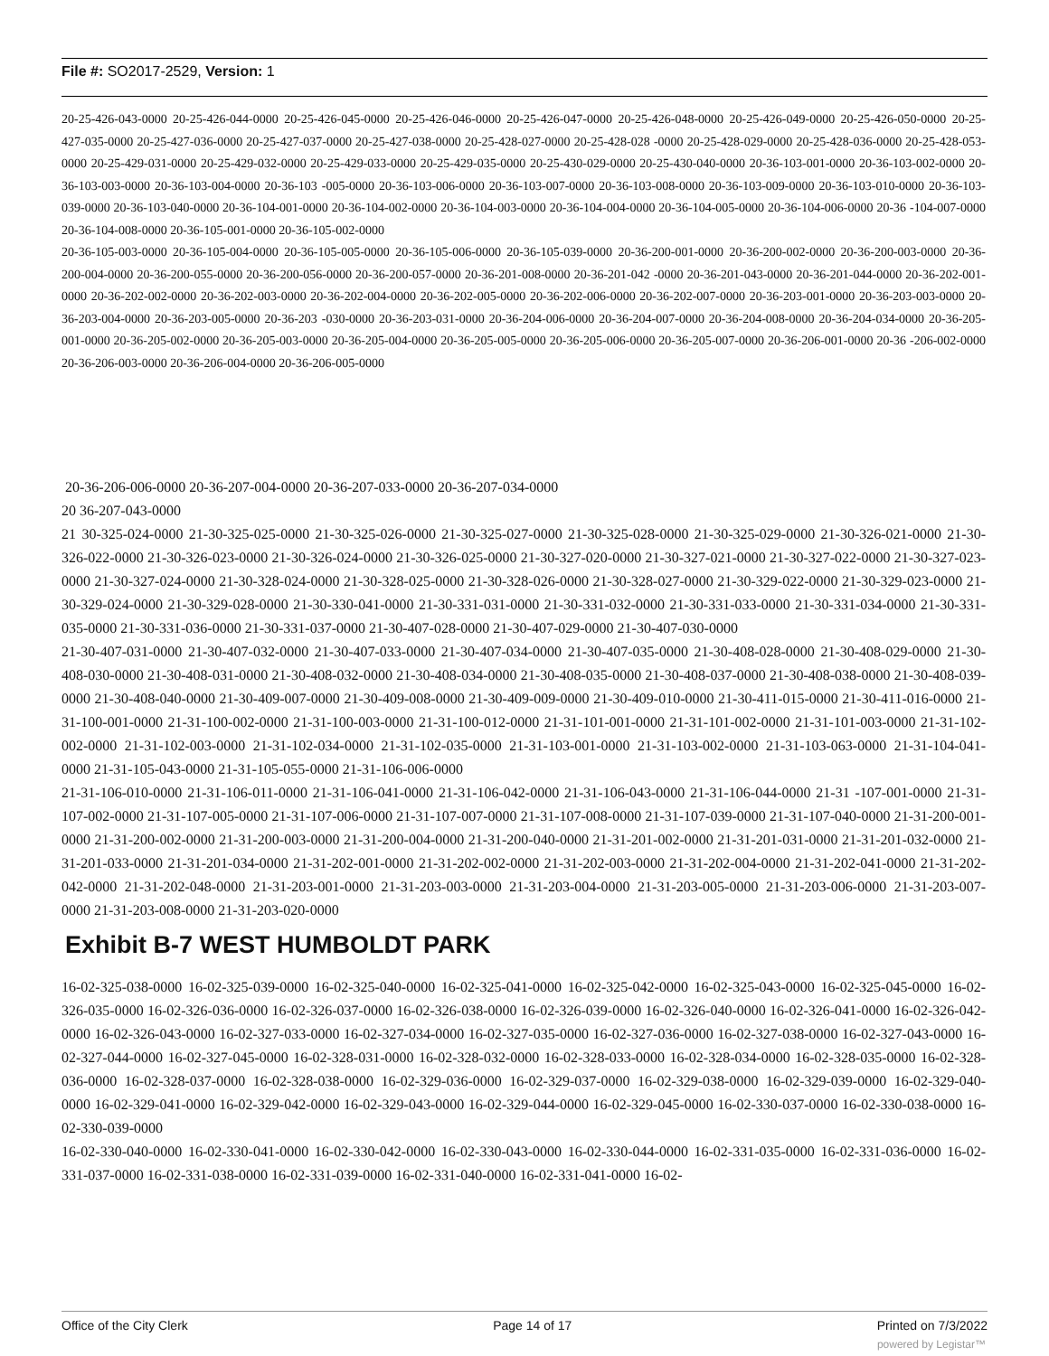File #: SO2017-2529, Version: 1
20-25-426-043-0000 20-25-426-044-0000 20-25-426-045-0000 20-25-426-046-0000 20-25-426-047-0000 20-25-426-048-0000 20-25-426-049-0000 20-25-426-050-0000 20-25-427-035-0000 20-25-427-036-0000 20-25-427-037-0000 20-25-427-038-0000 20-25-428-027-0000 20-25-428-028 -0000 20-25-428-029-0000 20-25-428-036-0000 20-25-428-053-0000 20-25-429-031-0000 20-25-429-032-0000 20-25-429-033-0000 20-25-429-035-0000 20-25-430-029-0000 20-25-430-040-0000 20-36-103-001-0000 20-36-103-002-0000 20-36-103-003-0000 20-36-103-004-0000 20-36-103 -005-0000 20-36-103-006-0000 20-36-103-007-0000 20-36-103-008-0000 20-36-103-009-0000 20-36-103-010-0000 20-36-103-039-0000 20-36-103-040-0000 20-36-104-001-0000 20-36-104-002-0000 20-36-104-003-0000 20-36-104-004-0000 20-36-104-005-0000 20-36-104-006-0000 20-36 -104-007-0000 20-36-104-008-0000 20-36-105-001-0000 20-36-105-002-0000
20-36-105-003-0000 20-36-105-004-0000 20-36-105-005-0000 20-36-105-006-0000 20-36-105-039-0000 20-36-200-001-0000 20-36-200-002-0000 20-36-200-003-0000 20-36-200-004-0000 20-36-200-055-0000 20-36-200-056-0000 20-36-200-057-0000 20-36-201-008-0000 20-36-201-042 -0000 20-36-201-043-0000 20-36-201-044-0000 20-36-202-001-0000 20-36-202-002-0000 20-36-202-003-0000 20-36-202-004-0000 20-36-202-005-0000 20-36-202-006-0000 20-36-202-007-0000 20-36-203-001-0000 20-36-203-003-0000 20-36-203-004-0000 20-36-203-005-0000 20-36-203 -030-0000 20-36-203-031-0000 20-36-204-006-0000 20-36-204-007-0000 20-36-204-008-0000 20-36-204-034-0000 20-36-205-001-0000 20-36-205-002-0000 20-36-205-003-0000 20-36-205-004-0000 20-36-205-005-0000 20-36-205-006-0000 20-36-205-007-0000 20-36-206-001-0000 20-36 -206-002-0000 20-36-206-003-0000 20-36-206-004-0000 20-36-206-005-0000
20-36-206-006-0000 20-36-207-004-0000 20-36-207-033-0000 20-36-207-034-0000
20 36-207-043-0000
21 30-325-024-0000 21-30-325-025-0000 21-30-325-026-0000 21-30-325-027-0000 21-30-325-028-0000 21-30-325-029-0000 21-30-326-021-0000 21-30-326-022-0000 21-30-326-023-0000 21-30-326-024-0000 21-30-326-025-0000 21-30-327-020-0000 21-30-327-021-0000 21-30-327-022-0000 21-30-327-023-0000 21-30-327-024-0000 21-30-328-024-0000 21-30-328-025-0000 21-30-328-026-0000 21-30-328-027-0000 21-30-329-022-0000 21-30-329-023-0000 21-30-329-024-0000 21-30-329-028-0000 21-30-330-041-0000 21-30-331-031-0000 21-30-331-032-0000 21-30-331-033-0000 21-30-331-034-0000 21-30-331-035-0000 21-30-331-036-0000 21-30-331-037-0000 21-30-407-028-0000 21-30-407-029-0000 21-30-407-030-0000
21-30-407-031-0000 21-30-407-032-0000 21-30-407-033-0000 21-30-407-034-0000 21-30-407-035-0000 21-30-408-028-0000 21-30-408-029-0000 21-30-408-030-0000 21-30-408-031-0000 21-30-408-032-0000 21-30-408-034-0000 21-30-408-035-0000 21-30-408-037-0000 21-30-408-038-0000 21-30-408-039-0000 21-30-408-040-0000 21-30-409-007-0000 21-30-409-008-0000 21-30-409-009-0000 21-30-409-010-0000 21-30-411-015-0000 21-30-411-016-0000 21-31-100-001-0000 21-31-100-002-0000 21-31-100-003-0000 21-31-100-012-0000 21-31-101-001-0000 21-31-101-002-0000 21-31-101-003-0000 21-31-102-002-0000 21-31-102-003-0000 21-31-102-034-0000 21-31-102-035-0000 21-31-103-001-0000 21-31-103-002-0000 21-31-103-063-0000 21-31-104-041-0000 21-31-105-043-0000 21-31-105-055-0000 21-31-106-006-0000
21-31-106-010-0000 21-31-106-011-0000 21-31-106-041-0000 21-31-106-042-0000 21-31-106-043-0000 21-31-106-044-0000 21-31 -107-001-0000 21-31-107-002-0000 21-31-107-005-0000 21-31-107-006-0000 21-31-107-007-0000 21-31-107-008-0000 21-31-107-039-0000 21-31-107-040-0000 21-31-200-001-0000 21-31-200-002-0000 21-31-200-003-0000 21-31-200-004-0000 21-31-200-040-0000 21-31-201-002-0000 21-31-201-031-0000 21-31-201-032-0000 21-31-201-033-0000 21-31-201-034-0000 21-31-202-001-0000 21-31-202-002-0000 21-31-202-003-0000 21-31-202-004-0000 21-31-202-041-0000 21-31-202-042-0000 21-31-202-048-0000 21-31-203-001-0000 21-31-203-003-0000 21-31-203-004-0000 21-31-203-005-0000 21-31-203-006-0000 21-31-203-007-0000 21-31-203-008-0000 21-31-203-020-0000
Exhibit B-7 WEST HUMBOLDT PARK
16-02-325-038-0000 16-02-325-039-0000 16-02-325-040-0000 16-02-325-041-0000 16-02-325-042-0000 16-02-325-043-0000 16-02-325-045-0000 16-02-326-035-0000 16-02-326-036-0000 16-02-326-037-0000 16-02-326-038-0000 16-02-326-039-0000 16-02-326-040-0000 16-02-326-041-0000 16-02-326-042-0000 16-02-326-043-0000 16-02-327-033-0000 16-02-327-034-0000 16-02-327-035-0000 16-02-327-036-0000 16-02-327-038-0000 16-02-327-043-0000 16-02-327-044-0000 16-02-327-045-0000 16-02-328-031-0000 16-02-328-032-0000 16-02-328-033-0000 16-02-328-034-0000 16-02-328-035-0000 16-02-328-036-0000 16-02-328-037-0000 16-02-328-038-0000 16-02-329-036-0000 16-02-329-037-0000 16-02-329-038-0000 16-02-329-039-0000 16-02-329-040-0000 16-02-329-041-0000 16-02-329-042-0000 16-02-329-043-0000 16-02-329-044-0000 16-02-329-045-0000 16-02-330-037-0000 16-02-330-038-0000 16-02-330-039-0000
16-02-330-040-0000 16-02-330-041-0000 16-02-330-042-0000 16-02-330-043-0000 16-02-330-044-0000 16-02-331-035-0000 16-02-331-036-0000 16-02-331-037-0000 16-02-331-038-0000 16-02-331-039-0000 16-02-331-040-0000 16-02-331-041-0000 16-02-
Office of the City Clerk Page 14 of 17 Printed on 7/3/2022
powered by Legistar™